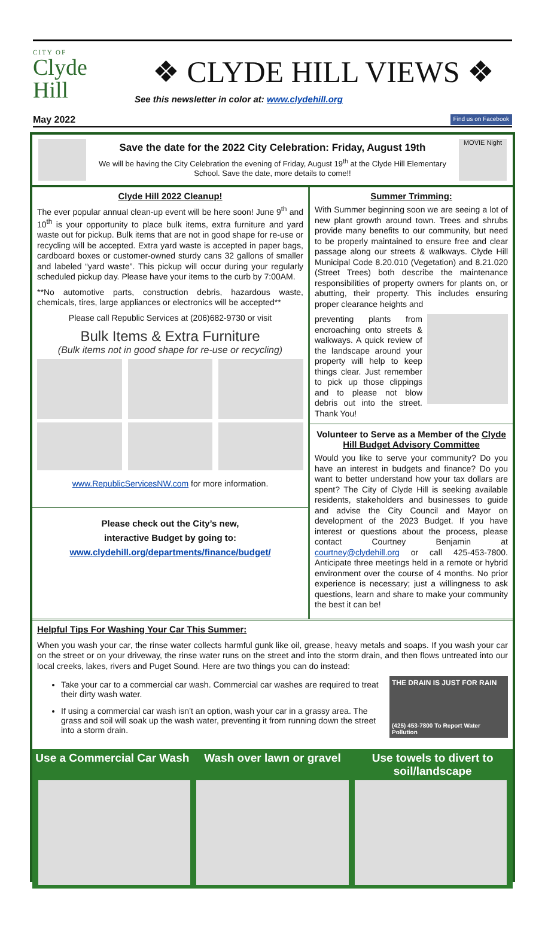CITY OF
Clyde
Hill
❖ CLYDE HILL VIEWS ❖
See this newsletter in color at: www.clydehill.org
May 2022 Find us on Facebook
Save the date for the 2022 City Celebration: Friday, August 19th
We will be having the City Celebration the evening of Friday, August 19<sup>th</sup> at the Clyde Hill Elementary School. Save the date, more details to come!!
MOVIE Night
Clyde Hill 2022 Cleanup!
The ever popular annual clean-up event will be here soon! June 9<sup>th</sup> and 10<sup>th</sup> is your opportunity to place bulk items, extra furniture and yard waste out for pickup. Bulk items that are not in good shape for re-use or recycling will be accepted. Extra yard waste is accepted in paper bags, cardboard boxes or customer-owned sturdy cans 32 gallons of smaller and labeled “yard waste”. This pickup will occur during your regularly scheduled pickup day. Please have your items to the curb by 7:00AM.
**No automotive parts, construction debris, hazardous waste, chemicals, tires, large appliances or electronics will be accepted**
Please call Republic Services at (206)682-9730 or visit
Bulk Items & Extra Furniture
(Bulk items not in good shape for re-use or recycling)
www.RepublicServicesNW.com for more information.
Please check out the City’s new,
interactive Budget by going to:
www.clydehill.org/departments/finance/budget/
Summer Trimming:
With Summer beginning soon we are seeing a lot of new plant growth around town. Trees and shrubs provide many benefits to our community, but need to be properly maintained to ensure free and clear passage along our streets & walkways. Clyde Hill Municipal Code 8.20.010 (Vegetation) and 8.21.020 (Street Trees) both describe the maintenance responsibilities of property owners for plants on, or abutting, their property. This includes ensuring proper clearance heights and
preventing plants from encroaching onto streets & walkways. A quick review of the landscape around your property will help to keep things clear. Just remember to pick up those clippings and to please not blow debris out into the street. Thank You!
Volunteer to Serve as a Member of the Clyde Hill Budget Advisory Committee
Would you like to serve your community? Do you have an interest in budgets and finance? Do you want to better understand how your tax dollars are spent? The City of Clyde Hill is seeking available residents, stakeholders and businesses to guide and advise the City Council and Mayor on development of the 2023 Budget. If you have interest or questions about the process, please contact Courtney Benjamin at courtney@clydehill.org or call 425-453-7800. Anticipate three meetings held in a remote or hybrid environment over the course of 4 months. No prior experience is necessary; just a willingness to ask questions, learn and share to make your community the best it can be!
Helpful Tips For Washing Your Car This Summer:
When you wash your car, the rinse water collects harmful gunk like oil, grease, heavy metals and soaps. If you wash your car on the street or on your driveway, the rinse water runs on the street and into the storm drain, and then flows untreated into our local creeks, lakes, rivers and Puget Sound. Here are two things you can do instead:
Take your car to a commercial car wash. Commercial car washes are required to treat their dirty wash water.
If using a commercial car wash isn’t an option, wash your car in a grassy area. The grass and soil will soak up the wash water, preventing it from running down the street into a storm drain.
THE DRAIN IS JUST FOR RAIN
(425) 453-7800 To Report Water Pollution
Use a Commercial Car Wash Wash over lawn or gravel Use towels to divert to soil/landscape